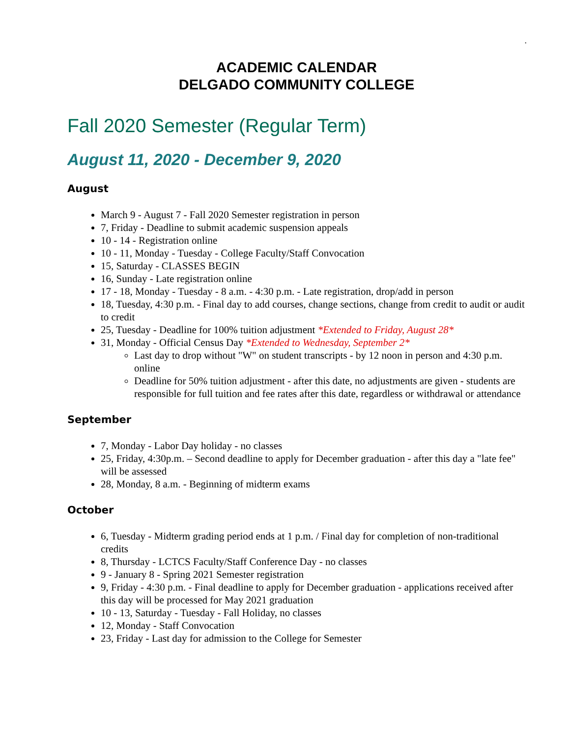.
ACADEMIC CALENDAR
DELGADO COMMUNITY COLLEGE
Fall 2020 Semester (Regular Term)
August 11, 2020 - December 9, 2020
August
March 9 - August 7 - Fall 2020 Semester registration in person
7, Friday - Deadline to submit academic suspension appeals
10 - 14 - Registration online
10 - 11, Monday - Tuesday - College Faculty/Staff Convocation
15, Saturday - CLASSES BEGIN
16, Sunday - Late registration online
17 - 18, Monday - Tuesday - 8 a.m. - 4:30 p.m. - Late registration, drop/add in person
18, Tuesday, 4:30 p.m. - Final day to add courses, change sections, change from credit to audit or audit to credit
25, Tuesday - Deadline for 100% tuition adjustment *Extended to Friday, August 28*
31, Monday - Official Census Day *Extended to Wednesday, September 2*
Last day to drop without "W" on student transcripts - by 12 noon in person and 4:30 p.m. online
Deadline for 50% tuition adjustment - after this date, no adjustments are given - students are responsible for full tuition and fee rates after this date, regardless or withdrawal or attendance
September
7, Monday - Labor Day holiday - no classes
25, Friday, 4:30p.m. – Second deadline to apply for December graduation - after this day a "late fee" will be assessed
28, Monday, 8 a.m. - Beginning of midterm exams
October
6, Tuesday - Midterm grading period ends at 1 p.m. / Final day for completion of non-traditional credits
8, Thursday - LCTCS Faculty/Staff Conference Day - no classes
9 - January 8 - Spring 2021 Semester registration
9, Friday - 4:30 p.m. - Final deadline to apply for December graduation - applications received after this day will be processed for May 2021 graduation
10 - 13, Saturday - Tuesday - Fall Holiday, no classes
12, Monday - Staff Convocation
23, Friday - Last day for admission to the College for Semester